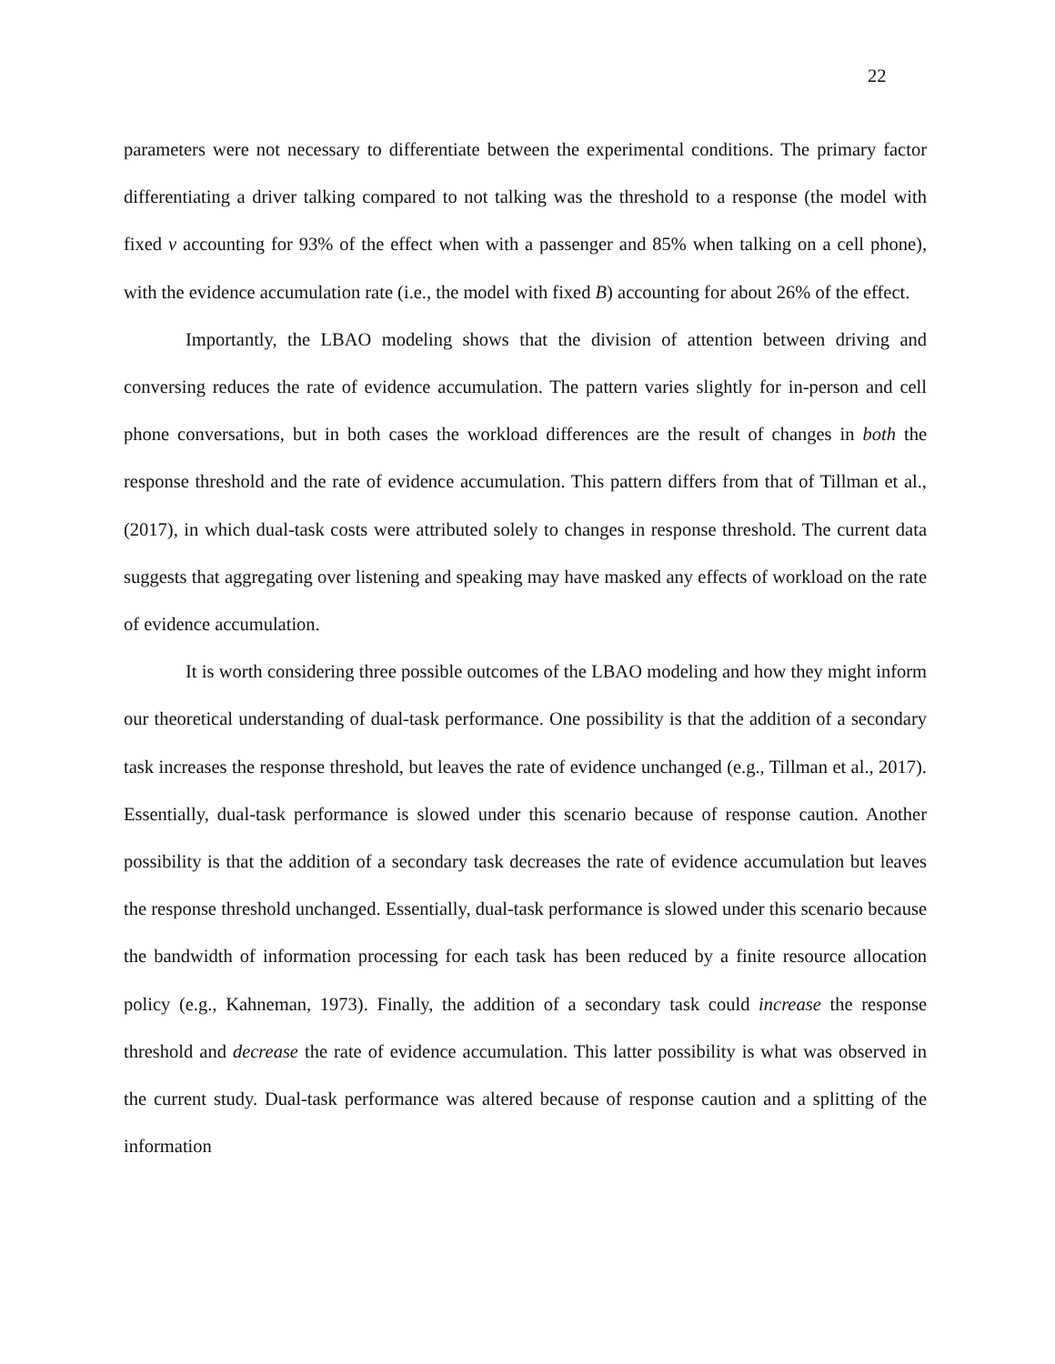22
parameters were not necessary to differentiate between the experimental conditions. The primary factor differentiating a driver talking compared to not talking was the threshold to a response (the model with fixed v accounting for 93% of the effect when with a passenger and 85% when talking on a cell phone), with the evidence accumulation rate (i.e., the model with fixed B) accounting for about 26% of the effect.
Importantly, the LBAO modeling shows that the division of attention between driving and conversing reduces the rate of evidence accumulation. The pattern varies slightly for in-person and cell phone conversations, but in both cases the workload differences are the result of changes in both the response threshold and the rate of evidence accumulation. This pattern differs from that of Tillman et al., (2017), in which dual-task costs were attributed solely to changes in response threshold. The current data suggests that aggregating over listening and speaking may have masked any effects of workload on the rate of evidence accumulation.
It is worth considering three possible outcomes of the LBAO modeling and how they might inform our theoretical understanding of dual-task performance. One possibility is that the addition of a secondary task increases the response threshold, but leaves the rate of evidence unchanged (e.g., Tillman et al., 2017). Essentially, dual-task performance is slowed under this scenario because of response caution. Another possibility is that the addition of a secondary task decreases the rate of evidence accumulation but leaves the response threshold unchanged. Essentially, dual-task performance is slowed under this scenario because the bandwidth of information processing for each task has been reduced by a finite resource allocation policy (e.g., Kahneman, 1973). Finally, the addition of a secondary task could increase the response threshold and decrease the rate of evidence accumulation. This latter possibility is what was observed in the current study. Dual-task performance was altered because of response caution and a splitting of the information